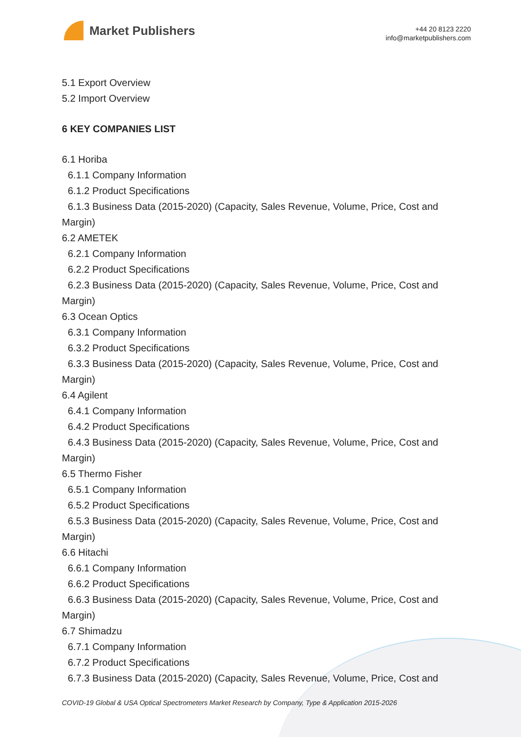Market Publishers
+44 20 8123 2220
info@marketpublishers.com
5.1 Export Overview
5.2 Import Overview
6 KEY COMPANIES LIST
6.1 Horiba
6.1.1 Company Information
6.1.2 Product Specifications
6.1.3 Business Data (2015-2020) (Capacity, Sales Revenue, Volume, Price, Cost and
Margin)
6.2 AMETEK
6.2.1 Company Information
6.2.2 Product Specifications
6.2.3 Business Data (2015-2020) (Capacity, Sales Revenue, Volume, Price, Cost and
Margin)
6.3 Ocean Optics
6.3.1 Company Information
6.3.2 Product Specifications
6.3.3 Business Data (2015-2020) (Capacity, Sales Revenue, Volume, Price, Cost and
Margin)
6.4 Agilent
6.4.1 Company Information
6.4.2 Product Specifications
6.4.3 Business Data (2015-2020) (Capacity, Sales Revenue, Volume, Price, Cost and
Margin)
6.5 Thermo Fisher
6.5.1 Company Information
6.5.2 Product Specifications
6.5.3 Business Data (2015-2020) (Capacity, Sales Revenue, Volume, Price, Cost and
Margin)
6.6 Hitachi
6.6.1 Company Information
6.6.2 Product Specifications
6.6.3 Business Data (2015-2020) (Capacity, Sales Revenue, Volume, Price, Cost and
Margin)
6.7 Shimadzu
6.7.1 Company Information
6.7.2 Product Specifications
6.7.3 Business Data (2015-2020) (Capacity, Sales Revenue, Volume, Price, Cost and
COVID-19 Global & USA Optical Spectrometers Market Research by Company, Type & Application 2015-2026